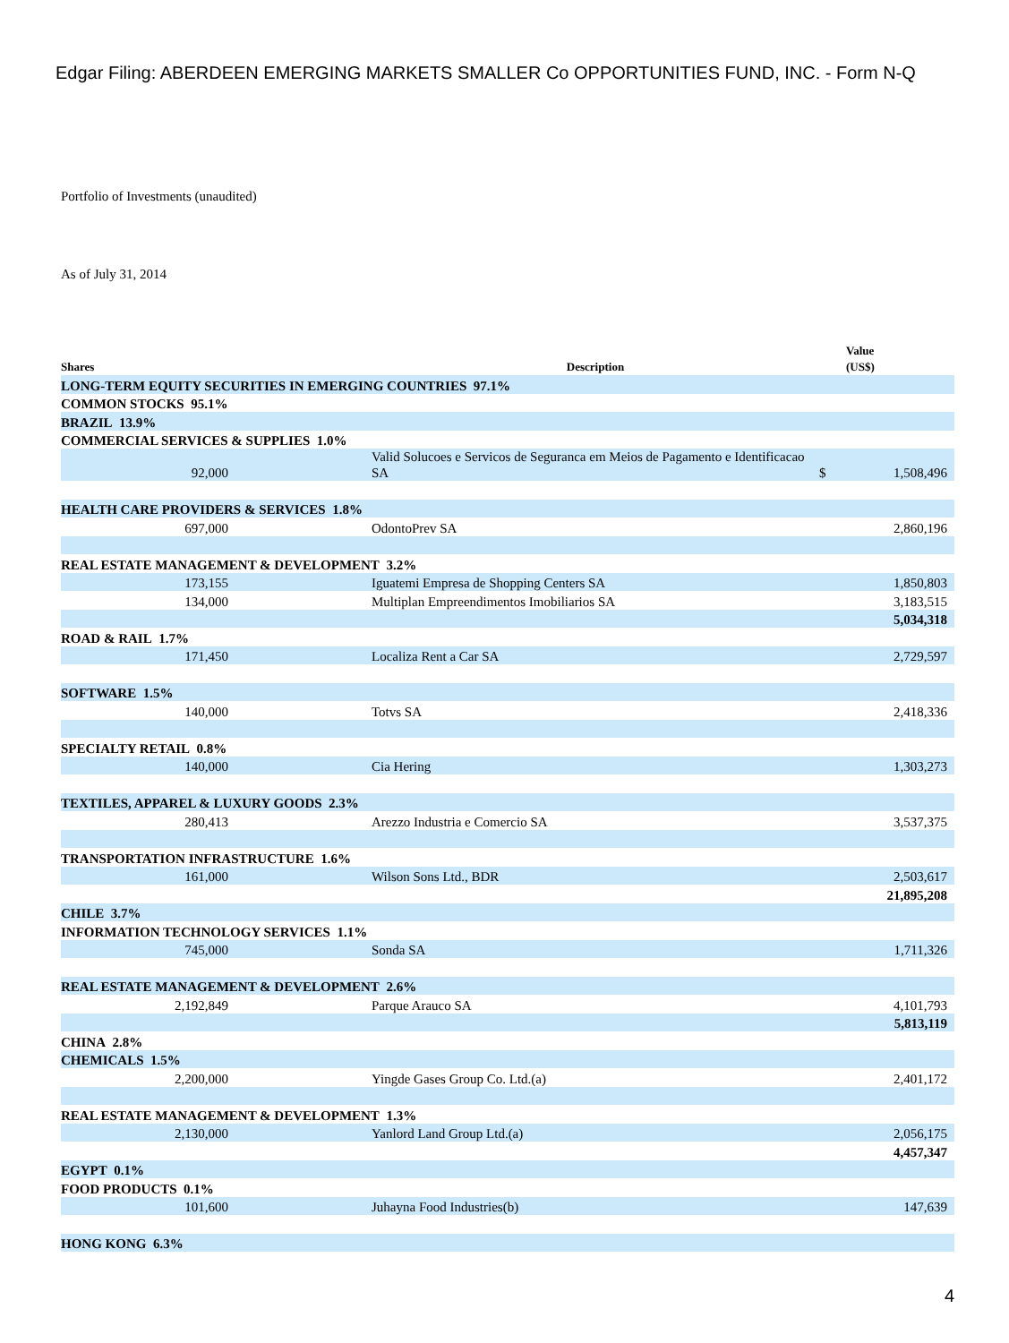Edgar Filing: ABERDEEN EMERGING MARKETS SMALLER Co OPPORTUNITIES FUND, INC. - Form N-Q
Portfolio of Investments (unaudited)
As of July 31, 2014
| Shares | Description | | Value (US$) |
| --- | --- | --- | --- |
| LONG-TERM EQUITY SECURITIES IN EMERGING COUNTRIES 97.1% | | | |
| COMMON STOCKS 95.1% | | | |
| BRAZIL 13.9% | | | |
| COMMERCIAL SERVICES & SUPPLIES 1.0% | | | |
| 92,000 | Valid Solucoes e Servicos de Seguranca em Meios de Pagamento e Identificacao SA | $ | 1,508,496 |
| HEALTH CARE PROVIDERS & SERVICES 1.8% | | | |
| 697,000 | OdontoPrev SA | | 2,860,196 |
| REAL ESTATE MANAGEMENT & DEVELOPMENT 3.2% | | | |
| 173,155 | Iguatemi Empresa de Shopping Centers SA | | 1,850,803 |
| 134,000 | Multiplan Empreendimentos Imobiliarios SA | | 3,183,515 |
| | | | 5,034,318 |
| ROAD & RAIL 1.7% | | | |
| 171,450 | Localiza Rent a Car SA | | 2,729,597 |
| SOFTWARE 1.5% | | | |
| 140,000 | Totvs SA | | 2,418,336 |
| SPECIALTY RETAIL 0.8% | | | |
| 140,000 | Cia Hering | | 1,303,273 |
| TEXTILES, APPAREL & LUXURY GOODS 2.3% | | | |
| 280,413 | Arezzo Industria e Comercio SA | | 3,537,375 |
| TRANSPORTATION INFRASTRUCTURE 1.6% | | | |
| 161,000 | Wilson Sons Ltd., BDR | | 2,503,617 |
| | | | 21,895,208 |
| CHILE 3.7% | | | |
| INFORMATION TECHNOLOGY SERVICES 1.1% | | | |
| 745,000 | Sonda SA | | 1,711,326 |
| REAL ESTATE MANAGEMENT & DEVELOPMENT 2.6% | | | |
| 2,192,849 | Parque Arauco SA | | 4,101,793 |
| | | | 5,813,119 |
| CHINA 2.8% | | | |
| CHEMICALS 1.5% | | | |
| 2,200,000 | Yingde Gases Group Co. Ltd.(a) | | 2,401,172 |
| REAL ESTATE MANAGEMENT & DEVELOPMENT 1.3% | | | |
| 2,130,000 | Yanlord Land Group Ltd.(a) | | 2,056,175 |
| | | | 4,457,347 |
| EGYPT 0.1% | | | |
| FOOD PRODUCTS 0.1% | | | |
| 101,600 | Juhayna Food Industries(b) | | 147,639 |
| HONG KONG 6.3% | | | |
4